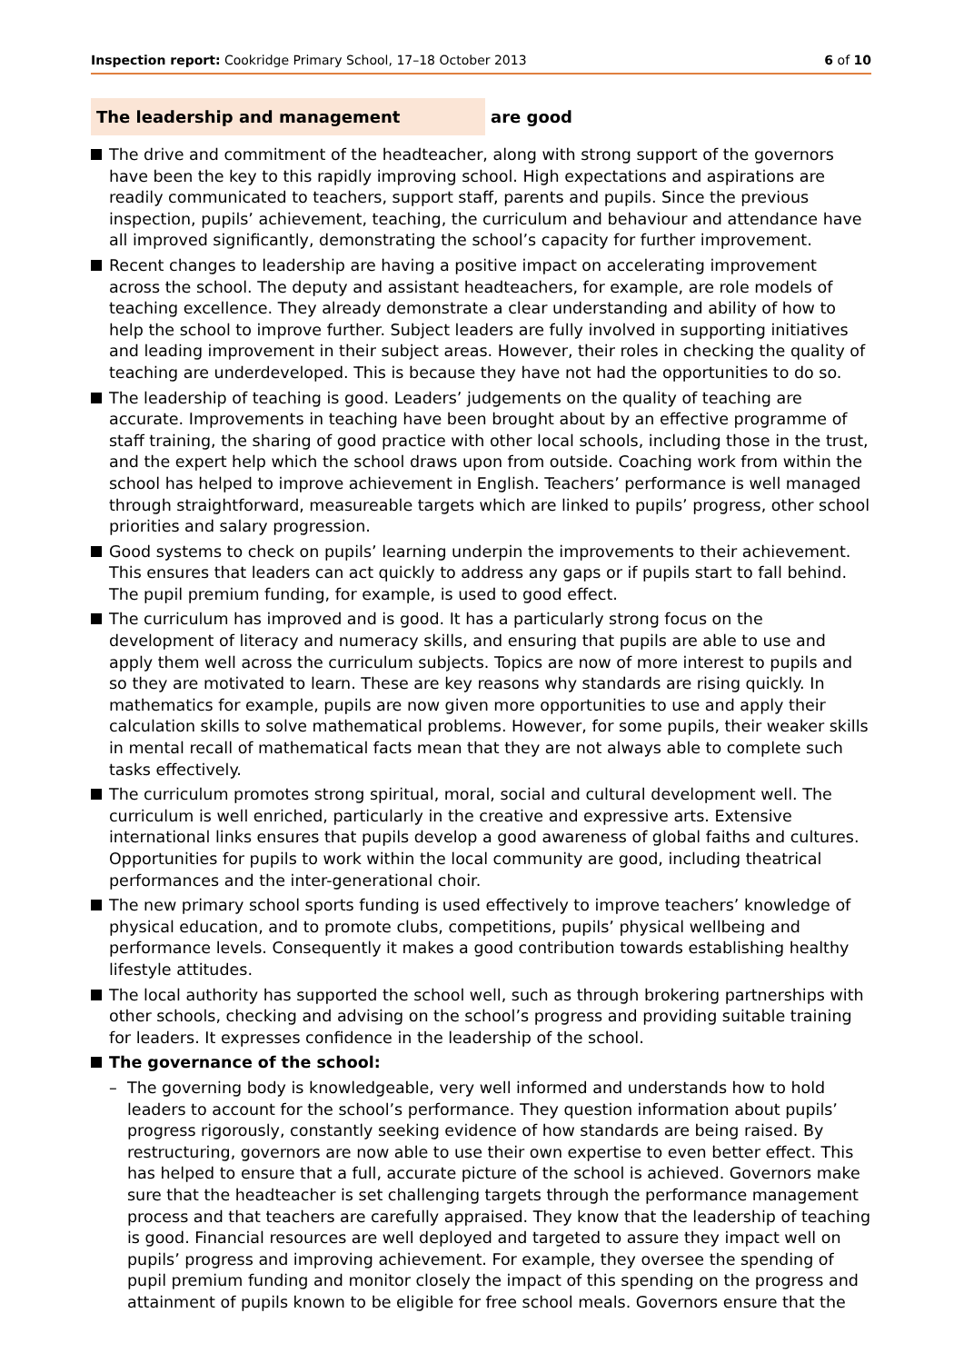Inspection report: Cookridge Primary School, 17–18 October 2013 6 of 10
The leadership and management are good
The drive and commitment of the headteacher, along with strong support of the governors have been the key to this rapidly improving school. High expectations and aspirations are readily communicated to teachers, support staff, parents and pupils. Since the previous inspection, pupils’ achievement, teaching, the curriculum and behaviour and attendance have all improved significantly, demonstrating the school’s capacity for further improvement.
Recent changes to leadership are having a positive impact on accelerating improvement across the school. The deputy and assistant headteachers, for example, are role models of teaching excellence. They already demonstrate a clear understanding and ability of how to help the school to improve further. Subject leaders are fully involved in supporting initiatives and leading improvement in their subject areas. However, their roles in checking the quality of teaching are underdeveloped. This is because they have not had the opportunities to do so.
The leadership of teaching is good. Leaders’ judgements on the quality of teaching are accurate. Improvements in teaching have been brought about by an effective programme of staff training, the sharing of good practice with other local schools, including those in the trust, and the expert help which the school draws upon from outside. Coaching work from within the school has helped to improve achievement in English. Teachers’ performance is well managed through straightforward, measureable targets which are linked to pupils’ progress, other school priorities and salary progression.
Good systems to check on pupils’ learning underpin the improvements to their achievement. This ensures that leaders can act quickly to address any gaps or if pupils start to fall behind. The pupil premium funding, for example, is used to good effect.
The curriculum has improved and is good. It has a particularly strong focus on the development of literacy and numeracy skills, and ensuring that pupils are able to use and apply them well across the curriculum subjects. Topics are now of more interest to pupils and so they are motivated to learn. These are key reasons why standards are rising quickly. In mathematics for example, pupils are now given more opportunities to use and apply their calculation skills to solve mathematical problems. However, for some pupils, their weaker skills in mental recall of mathematical facts mean that they are not always able to complete such tasks effectively.
The curriculum promotes strong spiritual, moral, social and cultural development well. The curriculum is well enriched, particularly in the creative and expressive arts. Extensive international links ensures that pupils develop a good awareness of global faiths and cultures. Opportunities for pupils to work within the local community are good, including theatrical performances and the inter-generational choir.
The new primary school sports funding is used effectively to improve teachers’ knowledge of physical education, and to promote clubs, competitions, pupils’ physical wellbeing and performance levels. Consequently it makes a good contribution towards establishing healthy lifestyle attitudes.
The local authority has supported the school well, such as through brokering partnerships with other schools, checking and advising on the school’s progress and providing suitable training for leaders. It expresses confidence in the leadership of the school.
The governance of the school:
– The governing body is knowledgeable, very well informed and understands how to hold leaders to account for the school’s performance. They question information about pupils’ progress rigorously, constantly seeking evidence of how standards are being raised. By restructuring, governors are now able to use their own expertise to even better effect. This has helped to ensure that a full, accurate picture of the school is achieved. Governors make sure that the headteacher is set challenging targets through the performance management process and that teachers are carefully appraised. They know that the leadership of teaching is good. Financial resources are well deployed and targeted to assure they impact well on pupils’ progress and improving achievement. For example, they oversee the spending of pupil premium funding and monitor closely the impact of this spending on the progress and attainment of pupils known to be eligible for free school meals. Governors ensure that the